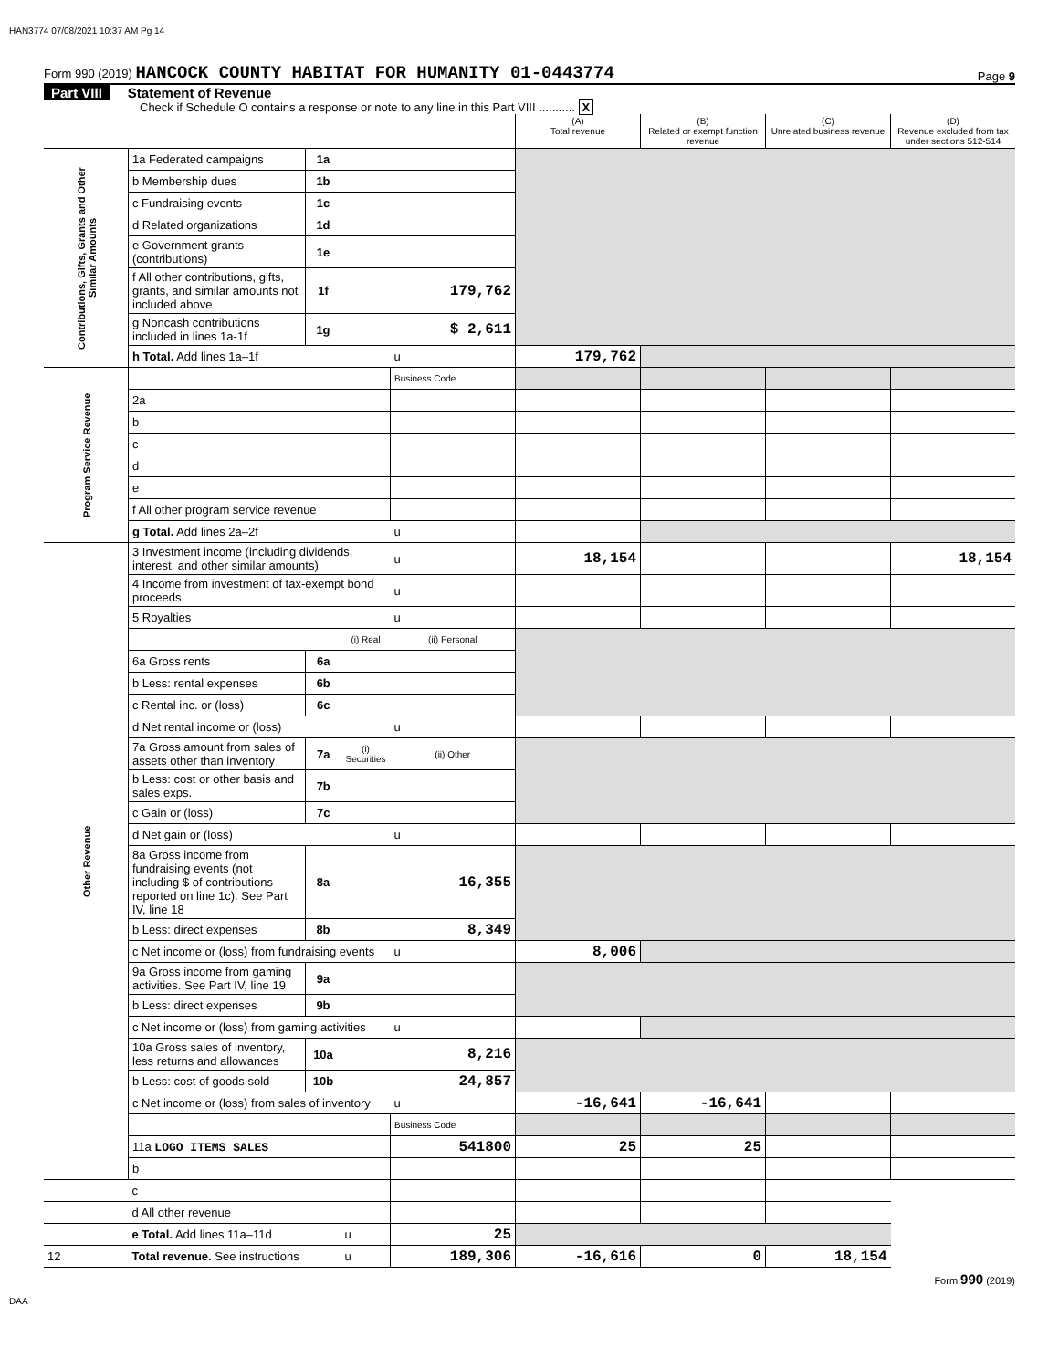HAN3774 07/08/2021 10:37 AM Pg 14
Form 990 (2019) HANCOCK COUNTY HABITAT FOR HUMANITY 01-0443774
Page 9
Part VIII Statement of Revenue
Check if Schedule O contains a response or note to any line in this Part VIII ........... X
| | | | | | (A) Total revenue | (B) Related or exempt function revenue | (C) Unrelated business revenue | (D) Revenue excluded from tax under sections 512-514 |
| --- | --- | --- | --- | --- | --- | --- | --- | --- |
| Contributions, Gifts, Grants and Other Similar Amounts | 1a Federated campaigns | 1a | | | | | | |
| | b Membership dues | 1b | | | | | | |
| | c Fundraising events | 1c | | | | | | |
| | d Related organizations | 1d | | | | | | |
| | e Government grants (contributions) | 1e | | | | | | |
| | f All other contributions, gifts, grants, and similar amounts not included above | 1f | 179,762 | | | | | |
| | g Noncash contributions included in lines 1a-1f | 1g | $ 2,611 | | | | | |
| | h Total. Add lines 1a–1f | | | u | 179,762 | | | |
| Program Service Revenue | | | | Business Code | | | | |
| | 2a | | | | | | | |
| | b | | | | | | | |
| | c | | | | | | | |
| | d | | | | | | | |
| | e | | | | | | | |
| | f All other program service revenue | | | | | | | |
| | g Total. Add lines 2a–2f | | | u | | | | |
| Other Revenue | 3 Investment income (including dividends, interest, and other similar amounts) | | | u | 18,154 | | | 18,154 |
| | 4 Income from investment of tax-exempt bond proceeds | | | u | | | | |
| | 5 Royalties | | | u | | | | |
| | | | (i) Real | (ii) Personal | | | | |
| | 6a Gross rents | 6a | | | | | | |
| | b Less: rental expenses | 6b | | | | | | |
| | c Rental inc. or (loss) | 6c | | | | | | |
| | d Net rental income or (loss) | | | u | | | | |
| | 7a Gross amount from sales of assets other than inventory | 7a | (i) Securities | (ii) Other | | | | |
| | b Less: cost or other basis and sales exps. | 7b | | | | | | |
| | c Gain or (loss) | 7c | | | | | | |
| | d Net gain or (loss) | | | u | | | | |
| | 8a Gross income from fundraising events (not including $ of contributions reported on line 1c). See Part IV, line 18 | 8a | 16,355 | | | | | |
| | b Less: direct expenses | 8b | 8,349 | | | | | |
| | c Net income or (loss) from fundraising events | | | u | 8,006 | | | |
| | 9a Gross income from gaming activities. See Part IV, line 19 | 9a | | | | | | |
| | b Less: direct expenses | 9b | | | | | | |
| | c Net income or (loss) from gaming activities | | | u | | | | |
| | 10a Gross sales of inventory, less returns and allowances | 10a | 8,216 | | | | | |
| | b Less: cost of goods sold | 10b | 24,857 | | | | | |
| | c Net income or (loss) from sales of inventory | | | u | -16,641 | -16,641 | | |
| | | | | Business Code | | | | |
| | 11a LOGO ITEMS SALES | | | 541800 | 25 | 25 | | |
| | b | | | | | | | |
| | c | | | | | | | |
| | d All other revenue | | | | | | | |
| | e Total. Add lines 11a–11d | | u | 25 | | | | |
| 12 | Total revenue. See instructions | | u | 189,306 | -16,616 | 0 | 18,154 | |
Form 990 (2019)
DAA